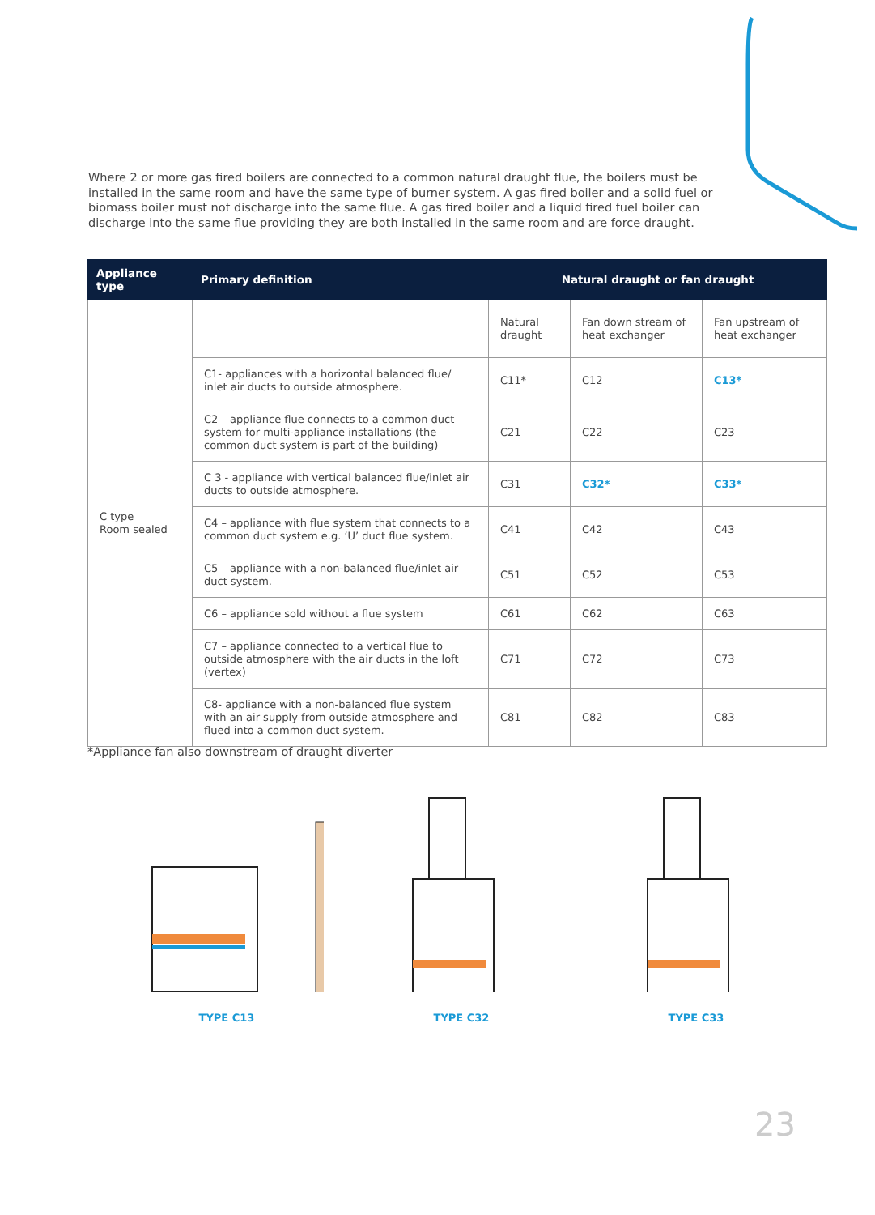Where 2 or more gas fired boilers are connected to a common natural draught flue, the boilers must be installed in the same room and have the same type of burner system. A gas fired boiler and a solid fuel or biomass boiler must not discharge into the same flue. A gas fired boiler and a liquid fired fuel boiler can discharge into the same flue providing they are both installed in the same room and are force draught.
| Appliance type | Primary definition | Natural draught or fan draught | | |
| --- | --- | --- | --- | --- |
| C type Room sealed | | Natural draught | Fan down stream of heat exchanger | Fan upstream of heat exchanger |
| | C1- appliances with a horizontal balanced flue/ inlet air ducts to outside atmosphere. | C11* | C12 | C13* |
| | C2 – appliance flue connects to a common duct system for multi-appliance installations (the common duct system is part of the building) | C21 | C22 | C23 |
| | C 3 - appliance with vertical balanced flue/inlet air ducts to outside atmosphere. | C31 | C32* | C33* |
| | C4 – appliance with flue system that connects to a common duct system e.g. ‘U’ duct flue system. | C41 | C42 | C43 |
| | C5 – appliance with a non-balanced flue/inlet air duct system. | C51 | C52 | C53 |
| | C6 – appliance sold without a flue system | C61 | C62 | C63 |
| | C7 – appliance connected to a vertical flue to outside atmosphere with the air ducts in the loft (vertex) | C71 | C72 | C73 |
| | C8- appliance with a non-balanced flue system with an air supply from outside atmosphere and flued into a common duct system. | C81 | C82 | C83 |
*Appliance fan also downstream of draught diverter
TYPE C13 TYPE C32 TYPE C33
23